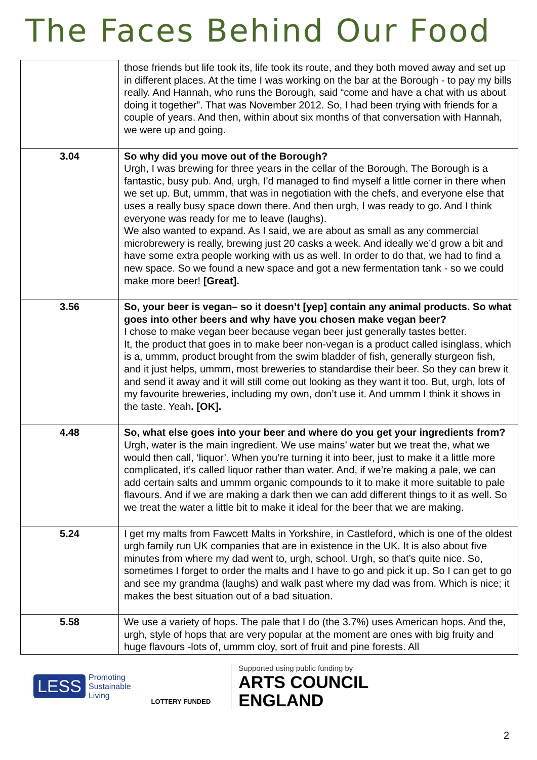The Faces Behind Our Food
| | those friends but life took its, life took its route, and they both moved away and set up in different places. At the time I was working on the bar at the Borough - to pay my bills really. And Hannah, who runs the Borough, said “come and have a chat with us about doing it together”. That was November 2012. So, I had been trying with friends for a couple of years. And then, within about six months of that conversation with Hannah, we were up and going. |
| 3.04 | So why did you move out of the Borough? Urgh, I was brewing for three years in the cellar of the Borough. The Borough is a fantastic, busy pub. And, urgh, I’d managed to find myself a little corner in there when we set up. But, ummm, that was in negotiation with the chefs, and everyone else that uses a really busy space down there. And then urgh, I was ready to go. And I think everyone was ready for me to leave (laughs). We also wanted to expand. As I said, we are about as small as any commercial microbrewery is really, brewing just 20 casks a week. And ideally we’d grow a bit and have some extra people working with us as well. In order to do that, we had to find a new space. So we found a new space and got a new fermentation tank - so we could make more beer! [Great]. |
| 3.56 | So, your beer is vegan– so it doesn’t [yep] contain any animal products. So what goes into other beers and why have you chosen make vegan beer? I chose to make vegan beer because vegan beer just generally tastes better. It, the product that goes in to make beer non-vegan is a product called isinglass, which is a, ummm, product brought from the swim bladder of fish, generally sturgeon fish, and it just helps, ummm, most breweries to standardise their beer. So they can brew it and send it away and it will still come out looking as they want it too. But, urgh, lots of my favourite breweries, including my own, don’t use it. And ummm I think it shows in the taste. Yeah . [OK]. |
| 4.48 | So, what else goes into your beer and where do you get your ingredients from? Urgh, water is the main ingredient. We use mains’ water but we treat the, what we would then call, ‘liquor’. When you’re turning it into beer, just to make it a little more complicated, it’s called liquor rather than water. And, if we’re making a pale, we can add certain salts and ummm organic compounds to it to make it more suitable to pale flavours. And if we are making a dark then we can add different things to it as well. So we treat the water a little bit to make it ideal for the beer that we are making. |
| 5.24 | I get my malts from Fawcett Malts in Yorkshire, in Castleford, which is one of the oldest urgh family run UK companies that are in existence in the UK. It is also about five minutes from where my dad went to, urgh, school. Urgh, so that’s quite nice. So, sometimes I forget to order the malts and I have to go and pick it up. So I can get to go and see my grandma (laughs) and walk past where my dad was from. Which is nice; it makes the best situation out of a bad situation. |
| 5.58 | We use a variety of hops. The pale that I do (the 3.7%) uses American hops. And the, urgh, style of hops that are very popular at the moment are ones with big fruity and huge flavours -lots of, ummm cloy, sort of fruit and pine forests. All |
LESS Promoting
Sustainable
Living
LOTTERY FUNDED
Supported using public funding by
ARTS COUNCIL
ENGLAND
2